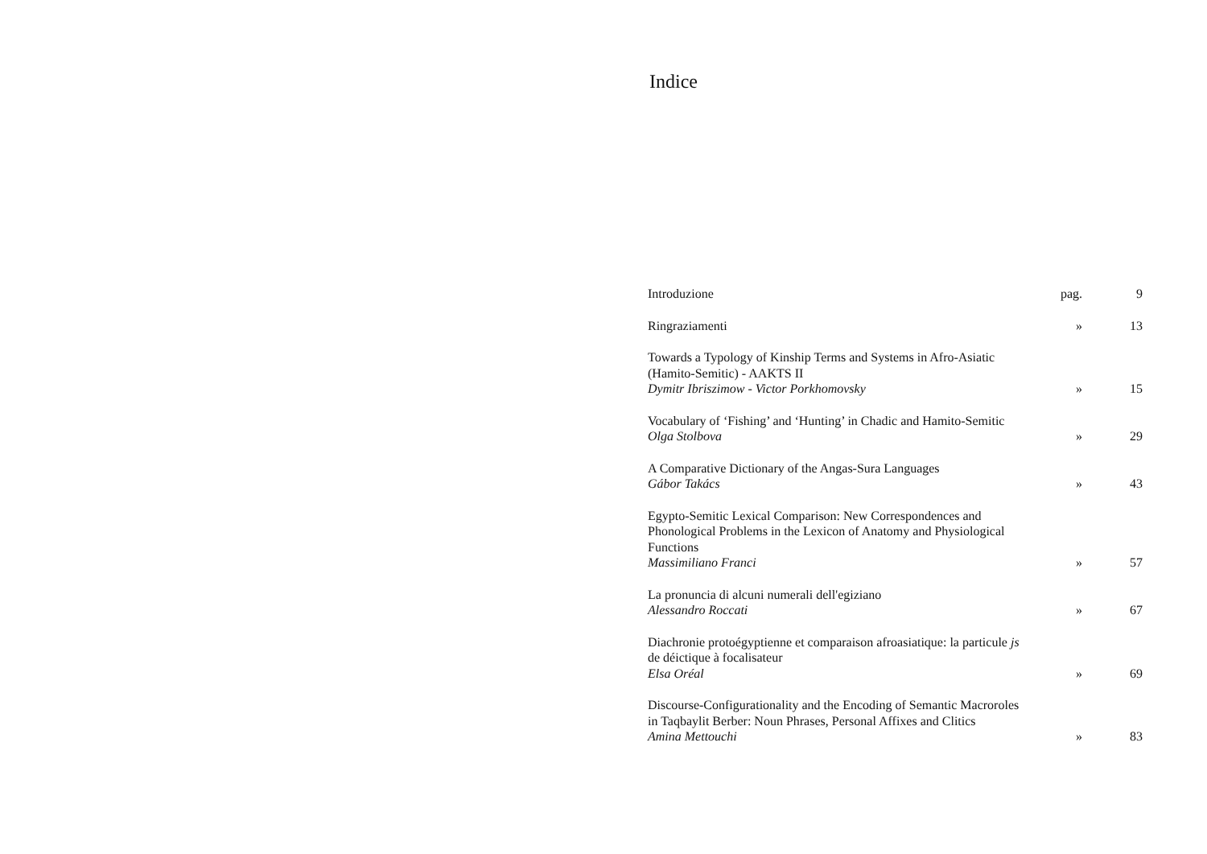Indice
| Introduzione | pag. | 9 |
| Ringraziamenti | » | 13 |
| Towards a Typology of Kinship Terms and Systems in Afro-Asiatic (Hamito-Semitic) - AAKTS II Dymitr Ibriszimow - Victor Porkhomovsky | » | 15 |
| Vocabulary of ‘Fishing’ and ‘Hunting’ in Chadic and Hamito-Semitic Olga Stolbova | » | 29 |
| A Comparative Dictionary of the Angas-Sura Languages Gábor Takács | » | 43 |
| Egypto-Semitic Lexical Comparison: New Correspondences and Phonological Problems in the Lexicon of Anatomy and Physiological Functions Massimiliano Franci | » | 57 |
| La pronuncia di alcuni numerali dell'egiziano Alessandro Roccati | » | 67 |
| Diachronie protoégyptienne et comparaison afroasiatique: la particule js de déictique à focalisateur Elsa Oréal | » | 69 |
| Discourse-Configurationality and the Encoding of Semantic Macroroles in Taqbaylit Berber: Noun Phrases, Personal Affixes and Clitics Amina Mettouchi | » | 83 |